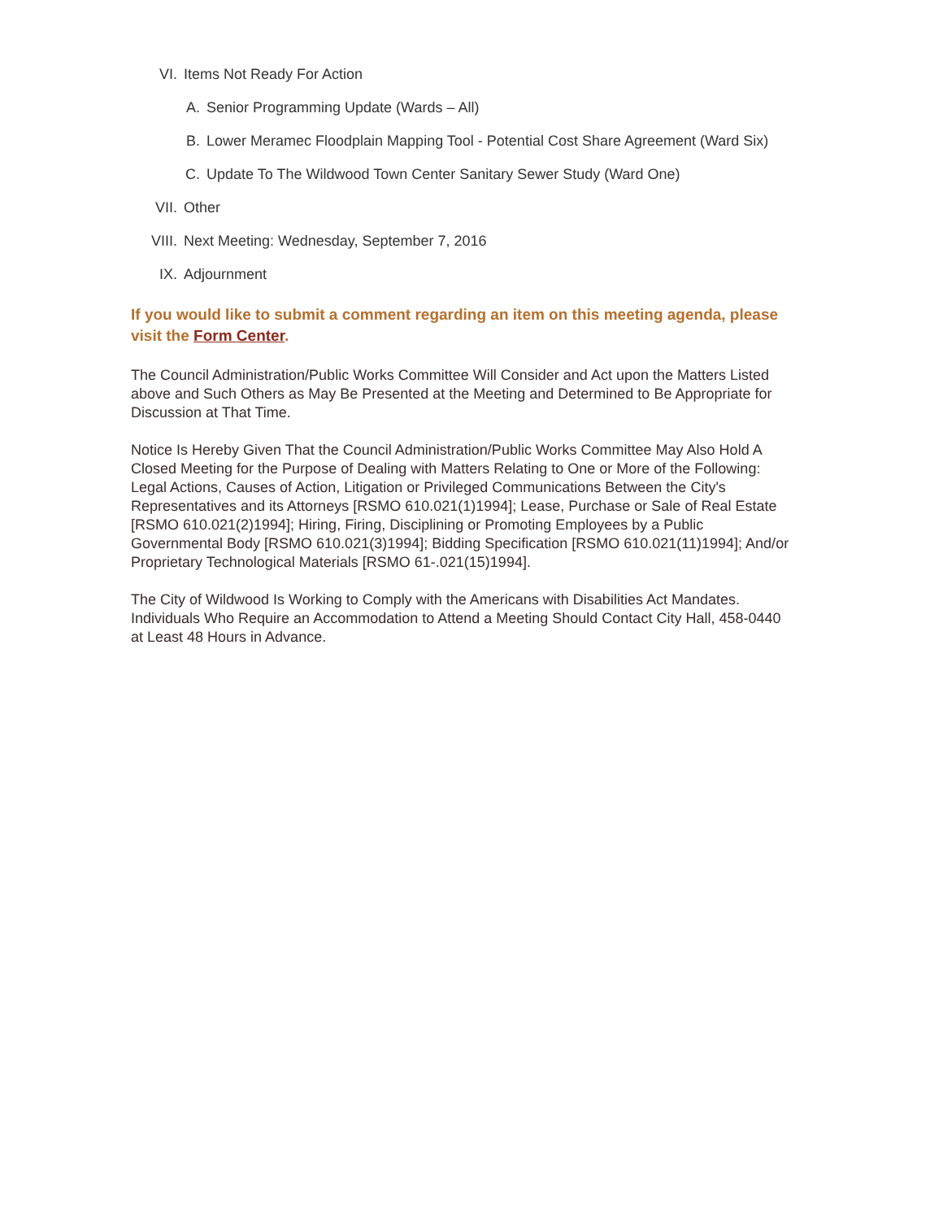VI. Items Not Ready For Action
A. Senior Programming Update (Wards – All)
B. Lower Meramec Floodplain Mapping Tool - Potential Cost Share Agreement (Ward Six)
C. Update To The Wildwood Town Center Sanitary Sewer Study (Ward One)
VII. Other
VIII. Next Meeting: Wednesday, September 7, 2016
IX. Adjournment
If you would like to submit a comment regarding an item on this meeting agenda, please visit the Form Center.
The Council Administration/Public Works Committee Will Consider and Act upon the Matters Listed above and Such Others as May Be Presented at the Meeting and Determined to Be Appropriate for Discussion at That Time.
Notice Is Hereby Given That the Council Administration/Public Works Committee May Also Hold A Closed Meeting for the Purpose of Dealing with Matters Relating to One or More of the Following: Legal Actions, Causes of Action, Litigation or Privileged Communications Between the City's Representatives and its Attorneys [RSMO 610.021(1)1994]; Lease, Purchase or Sale of Real Estate [RSMO 610.021(2)1994]; Hiring, Firing, Disciplining or Promoting Employees by a Public Governmental Body [RSMO 610.021(3)1994]; Bidding Specification [RSMO 610.021(11)1994]; And/or Proprietary Technological Materials [RSMO 61-.021(15)1994].
The City of Wildwood Is Working to Comply with the Americans with Disabilities Act Mandates. Individuals Who Require an Accommodation to Attend a Meeting Should Contact City Hall, 458-0440 at Least 48 Hours in Advance.